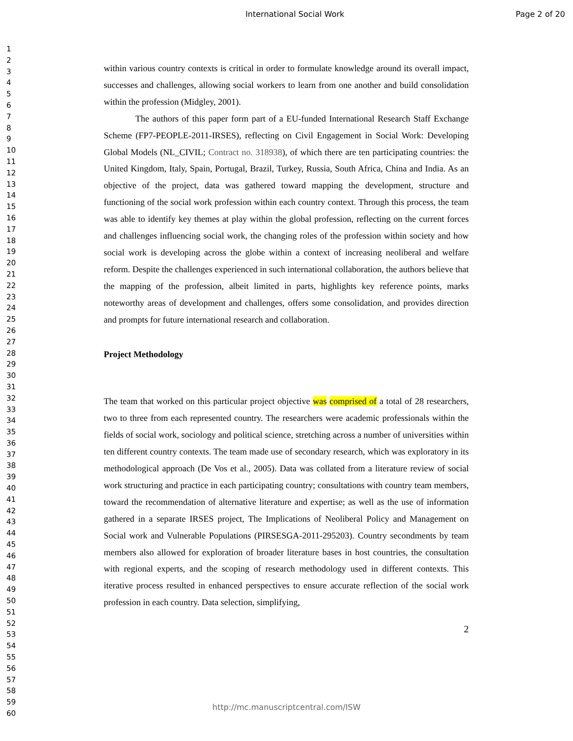International Social Work Page 2 of 20
1
2
3
4
5
6
7
8
9
10
11
12
13
14
15
16
17
18
19
20
21
22
23
24
25
26
27
28
29
30
31
32
33
34
35
36
37
38
39
40
41
42
43
44
45
46
47
48
49
50
51
52
53
54
55
56
57
58
59
60
within various country contexts is critical in order to formulate knowledge around its overall impact, successes and challenges, allowing social workers to learn from one another and build consolidation within the profession (Midgley, 2001).
The authors of this paper form part of a EU-funded International Research Staff Exchange Scheme (FP7-PEOPLE-2011-IRSES), reflecting on Civil Engagement in Social Work: Developing Global Models (NL_CIVIL; Contract no. 318938), of which there are ten participating countries: the United Kingdom, Italy, Spain, Portugal, Brazil, Turkey, Russia, South Africa, China and India. As an objective of the project, data was gathered toward mapping the development, structure and functioning of the social work profession within each country context. Through this process, the team was able to identify key themes at play within the global profession, reflecting on the current forces and challenges influencing social work, the changing roles of the profession within society and how social work is developing across the globe within a context of increasing neoliberal and welfare reform. Despite the challenges experienced in such international collaboration, the authors believe that the mapping of the profession, albeit limited in parts, highlights key reference points, marks noteworthy areas of development and challenges, offers some consolidation, and provides direction and prompts for future international research and collaboration.
Project Methodology
The team that worked on this particular project objective was comprised of a total of 28 researchers, two to three from each represented country. The researchers were academic professionals within the fields of social work, sociology and political science, stretching across a number of universities within ten different country contexts. The team made use of secondary research, which was exploratory in its methodological approach (De Vos et al., 2005). Data was collated from a literature review of social work structuring and practice in each participating country; consultations with country team members, toward the recommendation of alternative literature and expertise; as well as the use of information gathered in a separate IRSES project, The Implications of Neoliberal Policy and Management on Social work and Vulnerable Populations (PIRSESGA-2011-295203). Country secondments by team members also allowed for exploration of broader literature bases in host countries, the consultation with regional experts, and the scoping of research methodology used in different contexts. This iterative process resulted in enhanced perspectives to ensure accurate reflection of the social work profession in each country. Data selection, simplifying,
2
http://mc.manuscriptcentral.com/ISW